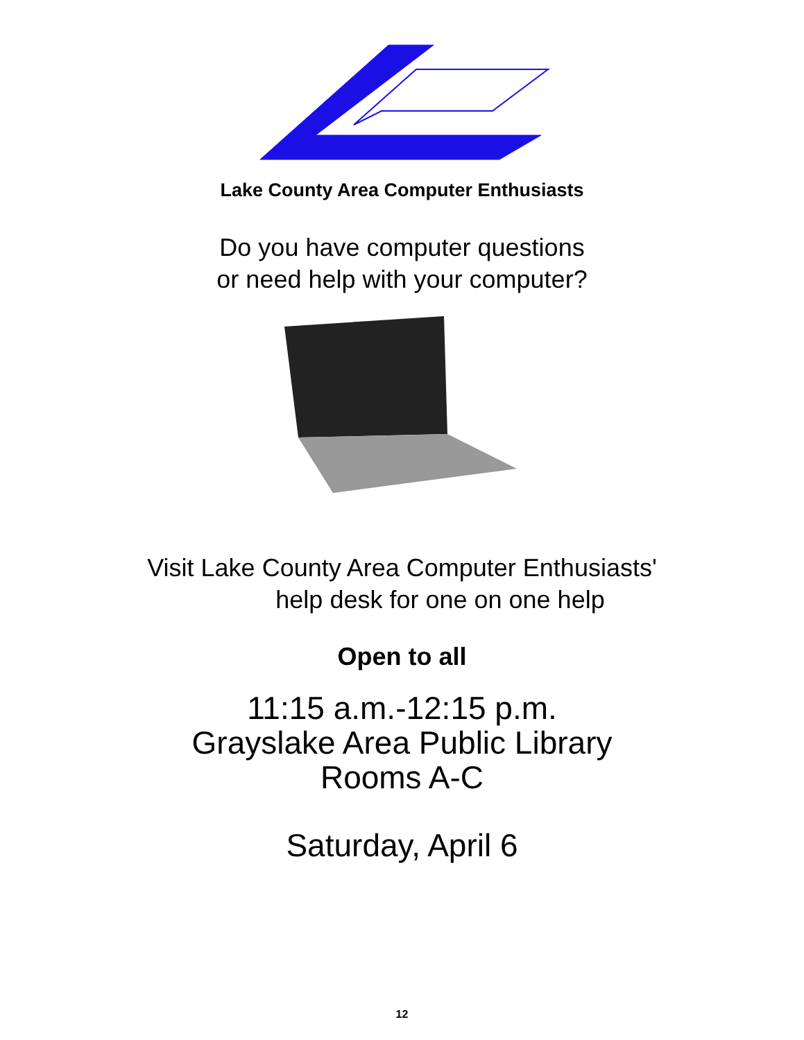Lake County Area Computer Enthusiasts
Do you have computer questions
or need help with your computer?
Visit Lake County Area Computer Enthusiasts'
help desk for one on one help
Open to all
11:15 a.m.-12:15 p.m.
Grayslake Area Public Library
Rooms A-C
Saturday, April 6
12